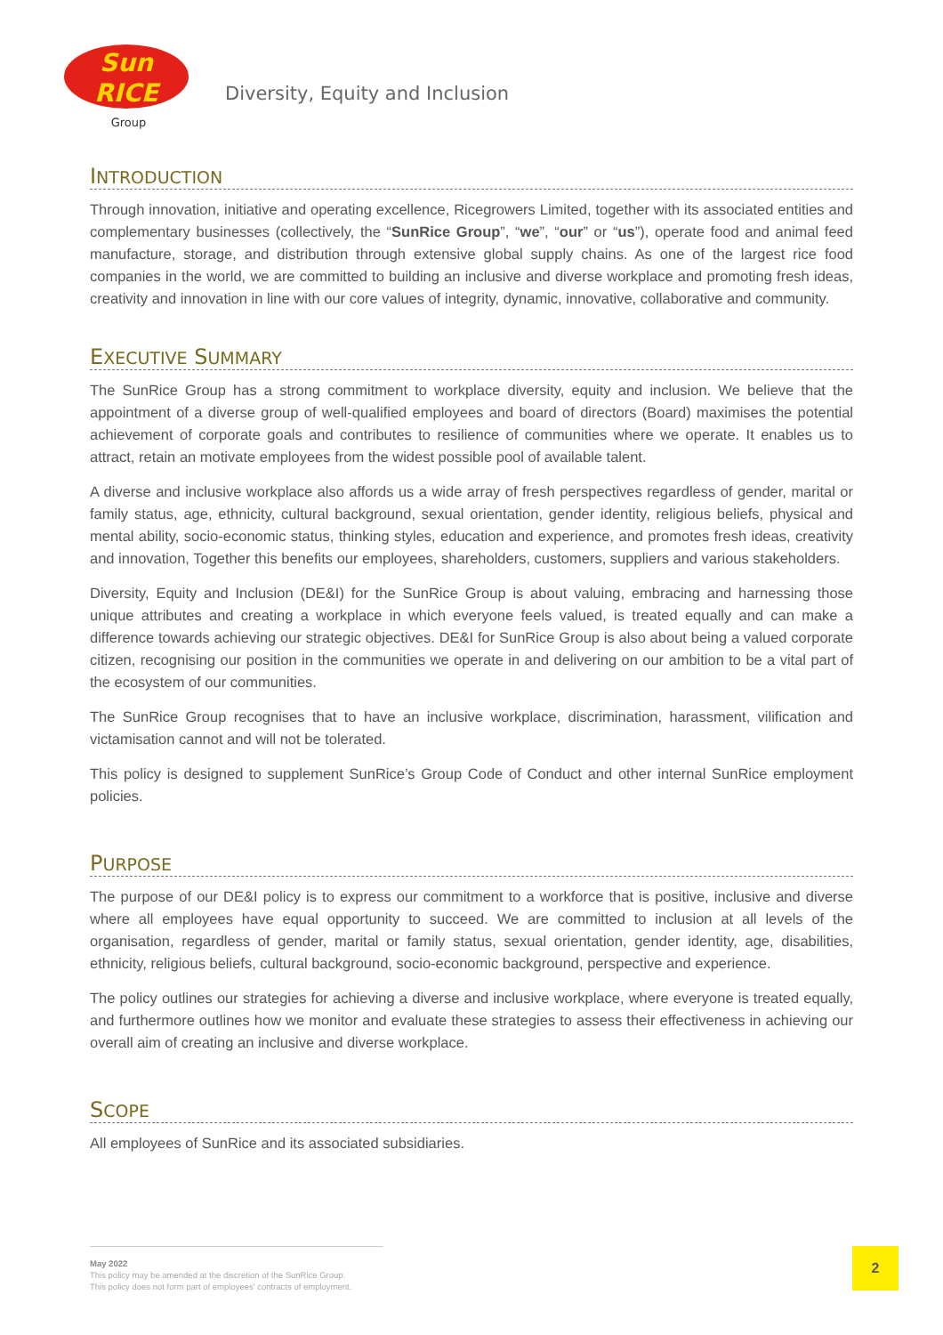Sun
RICE
Group
Diversity, Equity and Inclusion
INTRODUCTION
Through innovation, initiative and operating excellence, Ricegrowers Limited, together with its associated entities and complementary businesses (collectively, the “SunRice Group”, “we”, “our” or “us”), operate food and animal feed manufacture, storage, and distribution through extensive global supply chains. As one of the largest rice food companies in the world, we are committed to building an inclusive and diverse workplace and promoting fresh ideas, creativity and innovation in line with our core values of integrity, dynamic, innovative, collaborative and community.
EXECUTIVE SUMMARY
The SunRice Group has a strong commitment to workplace diversity, equity and inclusion. We believe that the appointment of a diverse group of well-qualified employees and board of directors (Board) maximises the potential achievement of corporate goals and contributes to resilience of communities where we operate. It enables us to attract, retain an motivate employees from the widest possible pool of available talent.
A diverse and inclusive workplace also affords us a wide array of fresh perspectives regardless of gender, marital or family status, age, ethnicity, cultural background, sexual orientation, gender identity, religious beliefs, physical and mental ability, socio-economic status, thinking styles, education and experience, and promotes fresh ideas, creativity and innovation, Together this benefits our employees, shareholders, customers, suppliers and various stakeholders.
Diversity, Equity and Inclusion (DE&I) for the SunRice Group is about valuing, embracing and harnessing those unique attributes and creating a workplace in which everyone feels valued, is treated equally and can make a difference towards achieving our strategic objectives. DE&I for SunRice Group is also about being a valued corporate citizen, recognising our position in the communities we operate in and delivering on our ambition to be a vital part of the ecosystem of our communities.
The SunRice Group recognises that to have an inclusive workplace, discrimination, harassment, vilification and victamisation cannot and will not be tolerated.
This policy is designed to supplement SunRice’s Group Code of Conduct and other internal SunRice employment policies.
PURPOSE
The purpose of our DE&I policy is to express our commitment to a workforce that is positive, inclusive and diverse where all employees have equal opportunity to succeed. We are committed to inclusion at all levels of the organisation, regardless of gender, marital or family status, sexual orientation, gender identity, age, disabilities, ethnicity, religious beliefs, cultural background, socio-economic background, perspective and experience.
The policy outlines our strategies for achieving a diverse and inclusive workplace, where everyone is treated equally, and furthermore outlines how we monitor and evaluate these strategies to assess their effectiveness in achieving our overall aim of creating an inclusive and diverse workplace.
SCOPE
All employees of SunRice and its associated subsidiaries.
May 2022
This policy may be amended at the discretion of the SunRice Group.
This policy does not form part of employees' contracts of employment.
2